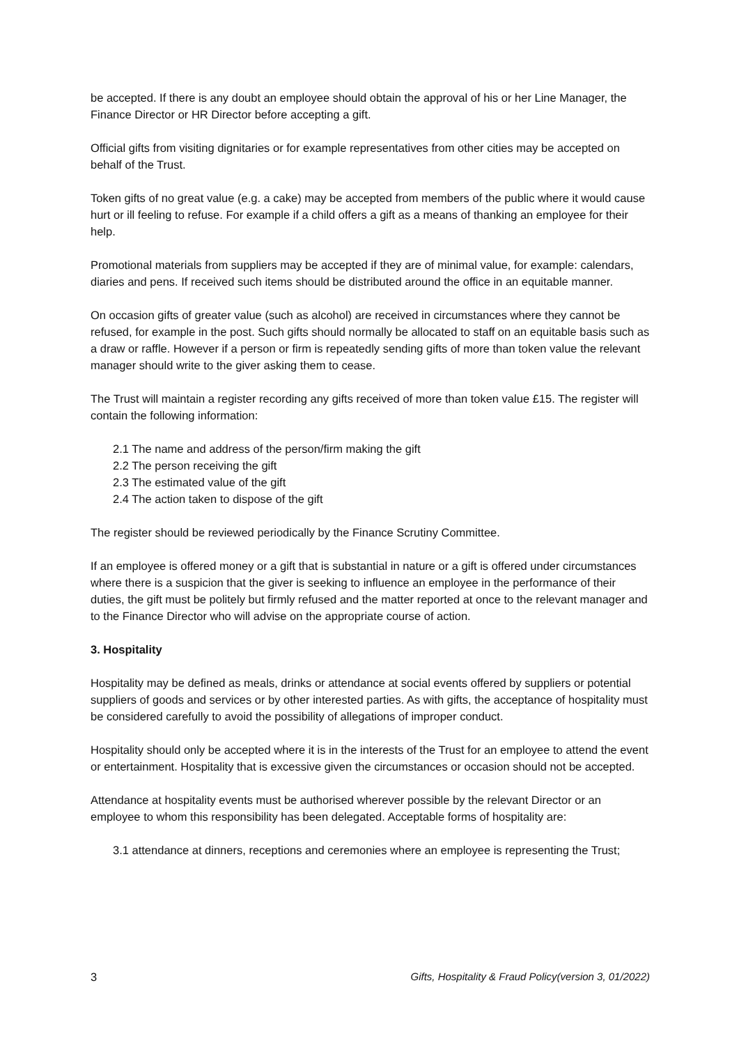be accepted. If there is any doubt an employee should obtain the approval of his or her Line Manager, the Finance Director or HR Director before accepting a gift.
Official gifts from visiting dignitaries or for example representatives from other cities may be accepted on behalf of the Trust.
Token gifts of no great value (e.g. a cake) may be accepted from members of the public where it would cause hurt or ill feeling to refuse. For example if a child offers a gift as a means of thanking an employee for their help.
Promotional materials from suppliers may be accepted if they are of minimal value, for example: calendars, diaries and pens. If received such items should be distributed around the office in an equitable manner.
On occasion gifts of greater value (such as alcohol) are received in circumstances where they cannot be refused, for example in the post. Such gifts should normally be allocated to staff on an equitable basis such as a draw or raffle. However if a person or firm is repeatedly sending gifts of more than token value the relevant manager should write to the giver asking them to cease.
The Trust will maintain a register recording any gifts received of more than token value £15. The register will contain the following information:
2.1 The name and address of the person/firm making the gift
2.2 The person receiving the gift
2.3 The estimated value of the gift
2.4 The action taken to dispose of the gift
The register should be reviewed periodically by the Finance Scrutiny Committee.
If an employee is offered money or a gift that is substantial in nature or a gift is offered under circumstances where there is a suspicion that the giver is seeking to influence an employee in the performance of their duties, the gift must be politely but firmly refused and the matter reported at once to the relevant manager and to the Finance Director who will advise on the appropriate course of action.
3. Hospitality
Hospitality may be defined as meals, drinks or attendance at social events offered by suppliers or potential suppliers of goods and services or by other interested parties. As with gifts, the acceptance of hospitality must be considered carefully to avoid the possibility of allegations of improper conduct.
Hospitality should only be accepted where it is in the interests of the Trust for an employee to attend the event or entertainment. Hospitality that is excessive given the circumstances or occasion should not be accepted.
Attendance at hospitality events must be authorised wherever possible by the relevant Director or an employee to whom this responsibility has been delegated. Acceptable forms of hospitality are:
3.1 attendance at dinners, receptions and ceremonies where an employee is representing the Trust;
3 Gifts, Hospitality & Fraud Policy(version 3, 01/2022)